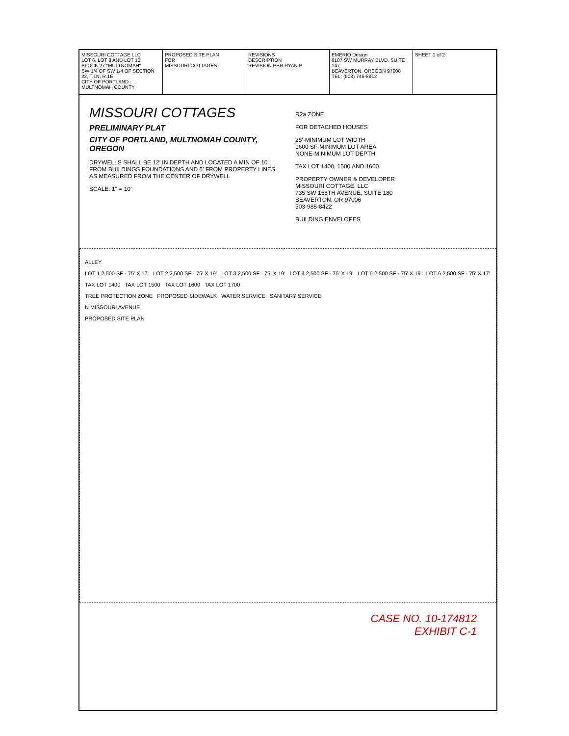MISSOURI COTTAGE LLC
LOT 6, LOT 8 AND LOT 10
BLOCK 27 "MULTNOMAH"
SW 1/4 OF SW 1/4 OF SECTION 22, T.1N, R.1E
CITY OF PORTLAND · MULTNOMAH COUNTY
PROPOSED SITE PLAN
FOR
MISSOURI COTTAGES
REVISIONS
DESCRIPTION
REVISION PER RYAN P
EMERIO Design
6107 SW MURRAY BLVD. SUITE 147
BEAVERTON, OREGON 97008
TEL: (503) 746-8812
SHEET 1 of 2
MISSOURI COTTAGES
PRELIMINARY PLAT
CITY OF PORTLAND, MULTNOMAH COUNTY, OREGON
DRYWELLS SHALL BE 12' IN DEPTH AND LOCATED A MIN OF 10' FROM BUILDINGS FOUNDATIONS AND 5' FROM PROPERTY LINES AS MEASURED FROM THE CENTER OF DRYWELL
SCALE: 1" = 10'
R2a ZONE
FOR DETACHED HOUSES
25'-MINIMUM LOT WIDTH
1600 SF-MINIMUM LOT AREA
NONE-MINIMUM LOT DEPTH
TAX LOT 1400, 1500 AND 1600
PROPERTY OWNER & DEVELOPER
MISSOURI COTTAGE, LLC
735 SW 158TH AVENUE, SUITE 180
BEAVERTON, OR 97006
503-985-8422
BUILDING ENVELOPES
ALLEY
LOT 1 2,500 SF · 75' X 17' LOT 2 2,500 SF · 75' X 19' LOT 3 2,500 SF · 75' X 19' LOT 4 2,500 SF · 75' X 19' LOT 5 2,500 SF · 75' X 19' LOT 6 2,500 SF · 75' X 17'
TAX LOT 1400 TAX LOT 1500 TAX LOT 1600 TAX LOT 1700
TREE PROTECTION ZONE PROPOSED SIDEWALK WATER SERVICE SANITARY SERVICE
N MISSOURI AVENUE
PROPOSED SITE PLAN
CASE NO. 10-174812
EXHIBIT C-1